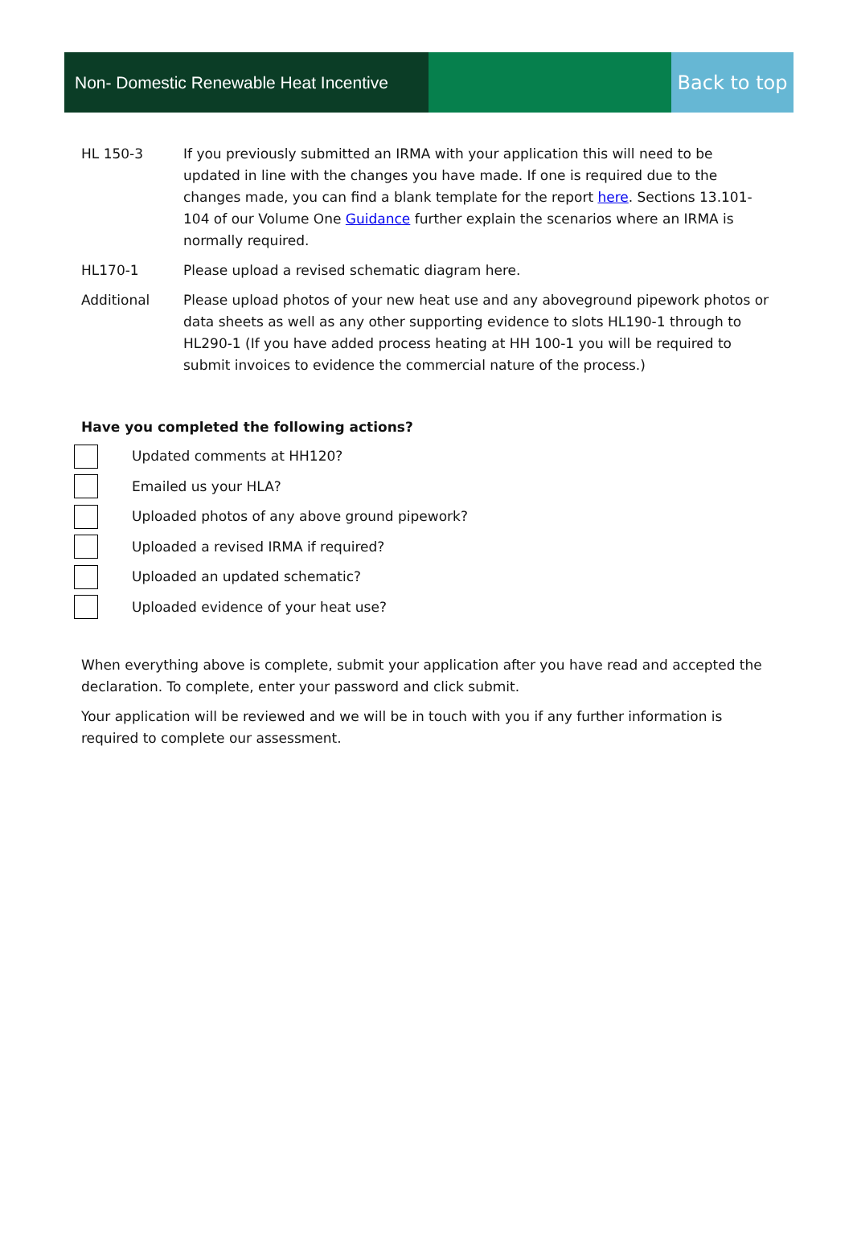Non- Domestic Renewable Heat Incentive
Back to top
HL 150-3 If you previously submitted an IRMA with your application this will need to be updated in line with the changes you have made. If one is required due to the changes made, you can find a blank template for the report here. Sections 13.101-104 of our Volume One Guidance further explain the scenarios where an IRMA is normally required.
HL170-1 Please upload a revised schematic diagram here.
Additional Please upload photos of your new heat use and any aboveground pipework photos or data sheets as well as any other supporting evidence to slots HL190-1 through to HL290-1 (If you have added process heating at HH 100-1 you will be required to submit invoices to evidence the commercial nature of the process.)
Have you completed the following actions?
Updated comments at HH120?
Emailed us your HLA?
Uploaded photos of any above ground pipework?
Uploaded a revised IRMA if required?
Uploaded an updated schematic?
Uploaded evidence of your heat use?
When everything above is complete, submit your application after you have read and accepted the declaration. To complete, enter your password and click submit.
Your application will be reviewed and we will be in touch with you if any further information is required to complete our assessment.